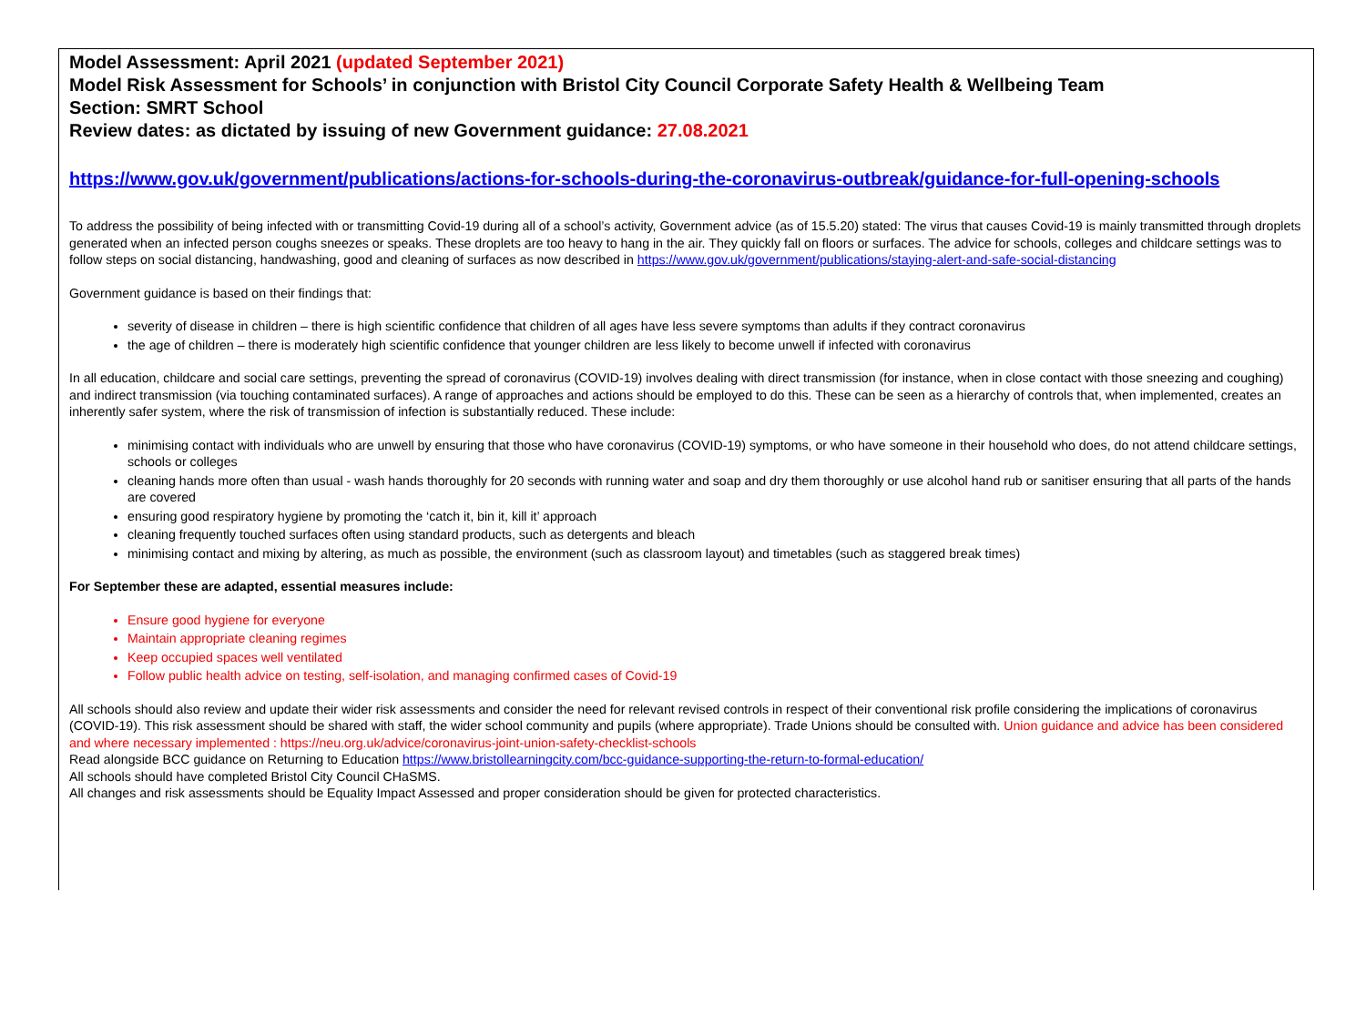Model Assessment: April 2021 (updated September 2021)
Model Risk Assessment for Schools’ in conjunction with Bristol City Council Corporate Safety Health & Wellbeing Team
Section: SMRT School
Review dates: as dictated by issuing of new Government guidance: 27.08.2021
https://www.gov.uk/government/publications/actions-for-schools-during-the-coronavirus-outbreak/guidance-for-full-opening-schools
To address the possibility of being infected with or transmitting Covid-19 during all of a school’s activity, Government advice (as of 15.5.20) stated: The virus that causes Covid-19 is mainly transmitted through droplets generated when an infected person coughs sneezes or speaks. These droplets are too heavy to hang in the air. They quickly fall on floors or surfaces. The advice for schools, colleges and childcare settings was to follow steps on social distancing, handwashing, good and cleaning of surfaces as now described in https://www.gov.uk/government/publications/staying-alert-and-safe-social-distancing
Government guidance is based on their findings that:
severity of disease in children – there is high scientific confidence that children of all ages have less severe symptoms than adults if they contract coronavirus
the age of children – there is moderately high scientific confidence that younger children are less likely to become unwell if infected with coronavirus
In all education, childcare and social care settings, preventing the spread of coronavirus (COVID-19) involves dealing with direct transmission (for instance, when in close contact with those sneezing and coughing) and indirect transmission (via touching contaminated surfaces). A range of approaches and actions should be employed to do this. These can be seen as a hierarchy of controls that, when implemented, creates an inherently safer system, where the risk of transmission of infection is substantially reduced. These include:
minimising contact with individuals who are unwell by ensuring that those who have coronavirus (COVID-19) symptoms, or who have someone in their household who does, do not attend childcare settings, schools or colleges
cleaning hands more often than usual - wash hands thoroughly for 20 seconds with running water and soap and dry them thoroughly or use alcohol hand rub or sanitiser ensuring that all parts of the hands are covered
ensuring good respiratory hygiene by promoting the ‘catch it, bin it, kill it’ approach
cleaning frequently touched surfaces often using standard products, such as detergents and bleach
minimising contact and mixing by altering, as much as possible, the environment (such as classroom layout) and timetables (such as staggered break times)
For September these are adapted, essential measures include:
Ensure good hygiene for everyone
Maintain appropriate cleaning regimes
Keep occupied spaces well ventilated
Follow public health advice on testing, self-isolation, and managing confirmed cases of Covid-19
All schools should also review and update their wider risk assessments and consider the need for relevant revised controls in respect of their conventional risk profile considering the implications of coronavirus (COVID-19). This risk assessment should be shared with staff, the wider school community and pupils (where appropriate). Trade Unions should be consulted with. Union guidance and advice has been considered and where necessary implemented : https://neu.org.uk/advice/coronavirus-joint-union-safety-checklist-schools
Read alongside BCC guidance on Returning to Education https://www.bristollearningcity.com/bcc-guidance-supporting-the-return-to-formal-education/
All schools should have completed Bristol City Council CHaSMS.
All changes and risk assessments should be Equality Impact Assessed and proper consideration should be given for protected characteristics.